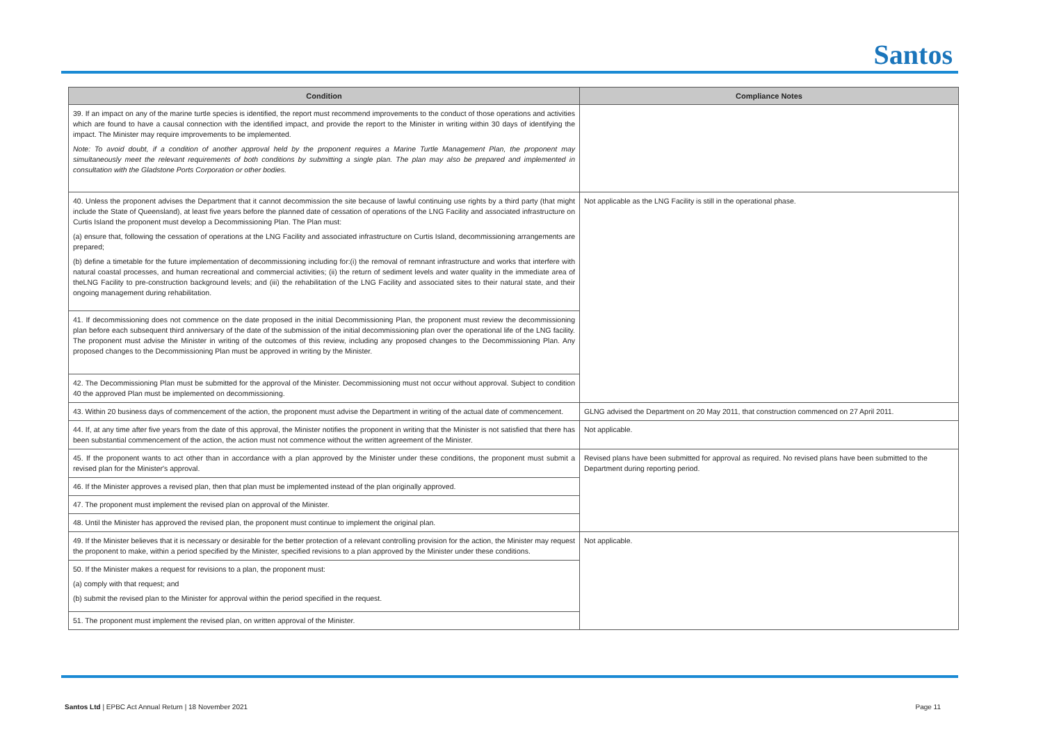Santos
| Condition | Compliance Notes |
| --- | --- |
| 39. If an impact on any of the marine turtle species is identified, the report must recommend improvements to the conduct of those operations and activities which are found to have a causal connection with the identified impact, and provide the report to the Minister in writing within 30 days of identifying the impact. The Minister may require improvements to be implemented. Note: To avoid doubt, if a condition of another approval held by the proponent requires a Marine Turtle Management Plan, the proponent may simultaneously meet the relevant requirements of both conditions by submitting a single plan. The plan may also be prepared and implemented in consultation with the Gladstone Ports Corporation or other bodies. | |
| 40. Unless the proponent advises the Department that it cannot decommission the site because of lawful continuing use rights by a third party (that might include the State of Queensland), at least five years before the planned date of cessation of operations of the LNG Facility and associated infrastructure on Curtis Island the proponent must develop a Decommissioning Plan. The Plan must: (a) ensure that, following the cessation of operations at the LNG Facility and associated infrastructure on Curtis Island, decommissioning arrangements are prepared; (b) define a timetable for the future implementation of decommissioning including for:(i) the removal of remnant infrastructure and works that interfere with natural coastal processes, and human recreational and commercial activities; (ii) the return of sediment levels and water quality in the immediate area of theLNG Facility to pre-construction background levels; and (iii) the rehabilitation of the LNG Facility and associated sites to their natural state, and their ongoing management during rehabilitation. | Not applicable as the LNG Facility is still in the operational phase. |
| 41. If decommissioning does not commence on the date proposed in the initial Decommissioning Plan, the proponent must review the decommissioning plan before each subsequent third anniversary of the date of the submission of the initial decommissioning plan over the operational life of the LNG facility. The proponent must advise the Minister in writing of the outcomes of this review, including any proposed changes to the Decommissioning Plan. Any proposed changes to the Decommissioning Plan must be approved in writing by the Minister. | |
| 42. The Decommissioning Plan must be submitted for the approval of the Minister. Decommissioning must not occur without approval. Subject to condition 40 the approved Plan must be implemented on decommissioning. | |
| 43. Within 20 business days of commencement of the action, the proponent must advise the Department in writing of the actual date of commencement. | GLNG advised the Department on 20 May 2011, that construction commenced on 27 April 2011. |
| 44. If, at any time after five years from the date of this approval, the Minister notifies the proponent in writing that the Minister is not satisfied that there has been substantial commencement of the action, the action must not commence without the written agreement of the Minister. | Not applicable. |
| 45. If the proponent wants to act other than in accordance with a plan approved by the Minister under these conditions, the proponent must submit a revised plan for the Minister's approval. | Revised plans have been submitted for approval as required. No revised plans have been submitted to the Department during reporting period. |
| 46. If the Minister approves a revised plan, then that plan must be implemented instead of the plan originally approved. | |
| 47. The proponent must implement the revised plan on approval of the Minister. | |
| 48. Until the Minister has approved the revised plan, the proponent must continue to implement the original plan. | |
| 49. If the Minister believes that it is necessary or desirable for the better protection of a relevant controlling provision for the action, the Minister may request the proponent to make, within a period specified by the Minister, specified revisions to a plan approved by the Minister under these conditions. | Not applicable. |
| 50. If the Minister makes a request for revisions to a plan, the proponent must: (a) comply with that request; and (b) submit the revised plan to the Minister for approval within the period specified in the request. | |
| 51. The proponent must implement the revised plan, on written approval of the Minister. | |
Santos Ltd | EPBC Act Annual Return | 18 November 2021 Page 11